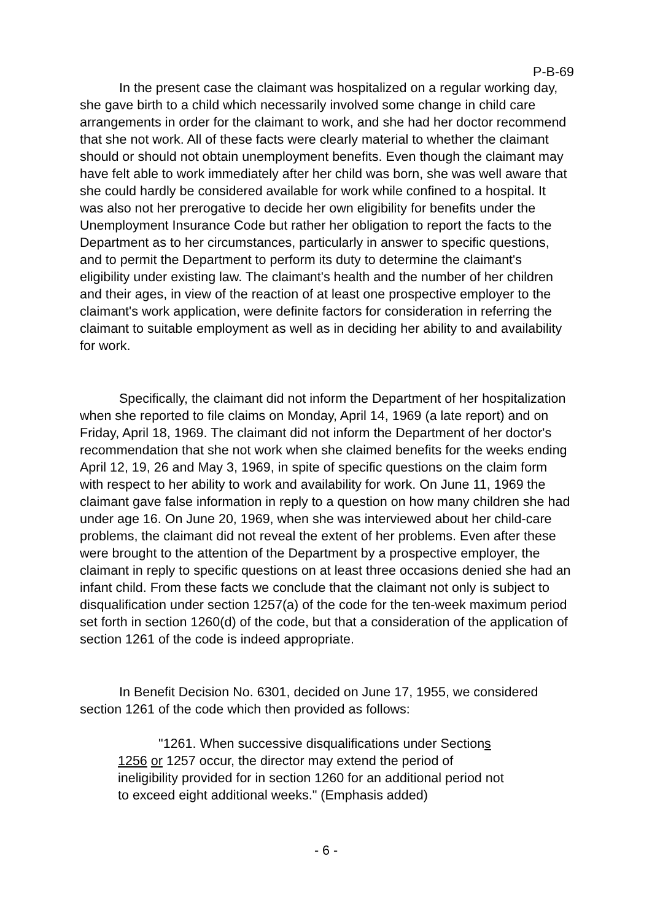P-B-69
In the present case the claimant was hospitalized on a regular working day, she gave birth to a child which necessarily involved some change in child care arrangements in order for the claimant to work, and she had her doctor recommend that she not work. All of these facts were clearly material to whether the claimant should or should not obtain unemployment benefits. Even though the claimant may have felt able to work immediately after her child was born, she was well aware that she could hardly be considered available for work while confined to a hospital. It was also not her prerogative to decide her own eligibility for benefits under the Unemployment Insurance Code but rather her obligation to report the facts to the Department as to her circumstances, particularly in answer to specific questions, and to permit the Department to perform its duty to determine the claimant's eligibility under existing law. The claimant's health and the number of her children and their ages, in view of the reaction of at least one prospective employer to the claimant's work application, were definite factors for consideration in referring the claimant to suitable employment as well as in deciding her ability to and availability for work.
Specifically, the claimant did not inform the Department of her hospitalization when she reported to file claims on Monday, April 14, 1969 (a late report) and on Friday, April 18, 1969. The claimant did not inform the Department of her doctor's recommendation that she not work when she claimed benefits for the weeks ending April 12, 19, 26 and May 3, 1969, in spite of specific questions on the claim form with respect to her ability to work and availability for work. On June 11, 1969 the claimant gave false information in reply to a question on how many children she had under age 16. On June 20, 1969, when she was interviewed about her child-care problems, the claimant did not reveal the extent of her problems. Even after these were brought to the attention of the Department by a prospective employer, the claimant in reply to specific questions on at least three occasions denied she had an infant child. From these facts we conclude that the claimant not only is subject to disqualification under section 1257(a) of the code for the ten-week maximum period set forth in section 1260(d) of the code, but that a consideration of the application of section 1261 of the code is indeed appropriate.
In Benefit Decision No. 6301, decided on June 17, 1955, we considered section 1261 of the code which then provided as follows:
"1261. When successive disqualifications under Sections 1256 or 1257 occur, the director may extend the period of ineligibility provided for in section 1260 for an additional period not to exceed eight additional weeks." (Emphasis added)
- 6 -